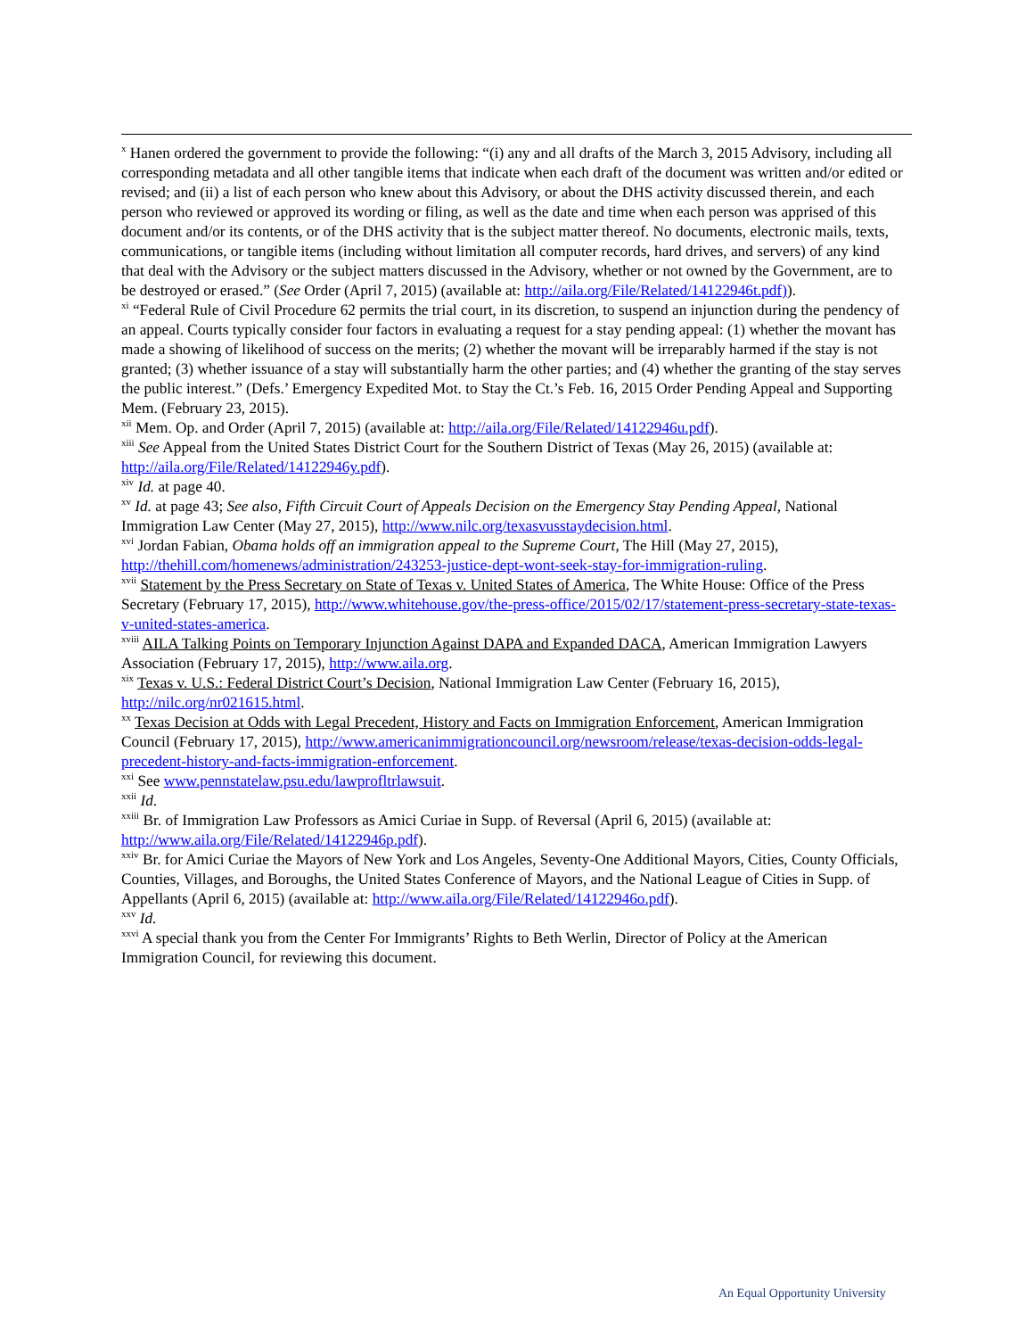<sup>x</sup> Hanen ordered the government to provide the following: “(i) any and all drafts of the March 3, 2015 Advisory, including all corresponding metadata and all other tangible items that indicate when each draft of the document was written and/or edited or revised; and (ii) a list of each person who knew about this Advisory, or about the DHS activity discussed therein, and each person who reviewed or approved its wording or filing, as well as the date and time when each person was apprised of this document and/or its contents, or of the DHS activity that is the subject matter thereof. No documents, electronic mails, texts, communications, or tangible items (including without limitation all computer records, hard drives, and servers) of any kind that deal with the Advisory or the subject matters discussed in the Advisory, whether or not owned by the Government, are to be destroyed or erased.” (See Order (April 7, 2015) (available at: http://aila.org/File/Related/14122946t.pdf)).
<sup>xi</sup> “Federal Rule of Civil Procedure 62 permits the trial court, in its discretion, to suspend an injunction during the pendency of an appeal. Courts typically consider four factors in evaluating a request for a stay pending appeal: (1) whether the movant has made a showing of likelihood of success on the merits; (2) whether the movant will be irreparably harmed if the stay is not granted; (3) whether issuance of a stay will substantially harm the other parties; and (4) whether the granting of the stay serves the public interest.” (Defs.’ Emergency Expedited Mot. to Stay the Ct.’s Feb. 16, 2015 Order Pending Appeal and Supporting Mem. (February 23, 2015).
<sup>xii</sup> Mem. Op. and Order (April 7, 2015) (available at: http://aila.org/File/Related/14122946u.pdf).
<sup>xiii</sup> See Appeal from the United States District Court for the Southern District of Texas (May 26, 2015) (available at: http://aila.org/File/Related/14122946y.pdf).
<sup>xiv</sup> Id. at page 40.
<sup>xv</sup> Id. at page 43; See also, Fifth Circuit Court of Appeals Decision on the Emergency Stay Pending Appeal, National Immigration Law Center (May 27, 2015), http://www.nilc.org/texasvusstaydecision.html.
<sup>xvi</sup> Jordan Fabian, Obama holds off an immigration appeal to the Supreme Court, The Hill (May 27, 2015), http://thehill.com/homenews/administration/243253-justice-dept-wont-seek-stay-for-immigration-ruling.
<sup>xvii</sup> Statement by the Press Secretary on State of Texas v. United States of America, The White House: Office of the Press Secretary (February 17, 2015), http://www.whitehouse.gov/the-press-office/2015/02/17/statement-press-secretary-state-texas-v-united-states-america.
<sup>xviii</sup> AILA Talking Points on Temporary Injunction Against DAPA and Expanded DACA, American Immigration Lawyers Association (February 17, 2015), http://www.aila.org.
<sup>xix</sup> Texas v. U.S.: Federal District Court’s Decision, National Immigration Law Center (February 16, 2015), http://nilc.org/nr021615.html.
<sup>xx</sup> Texas Decision at Odds with Legal Precedent, History and Facts on Immigration Enforcement, American Immigration Council (February 17, 2015), http://www.americanimmigrationcouncil.org/newsroom/release/texas-decision-odds-legal-precedent-history-and-facts-immigration-enforcement.
<sup>xxi</sup> See www.pennstatelaw.psu.edu/lawprofltrlawsuit.
<sup>xxii</sup> Id.
<sup>xxiii</sup> Br. of Immigration Law Professors as Amici Curiae in Supp. of Reversal (April 6, 2015) (available at: http://www.aila.org/File/Related/14122946p.pdf).
<sup>xxiv</sup> Br. for Amici Curiae the Mayors of New York and Los Angeles, Seventy-One Additional Mayors, Cities, County Officials, Counties, Villages, and Boroughs, the United States Conference of Mayors, and the National League of Cities in Supp. of Appellants (April 6, 2015) (available at: http://www.aila.org/File/Related/14122946o.pdf).
<sup>xxv</sup> Id.
<sup>xxvi</sup> A special thank you from the Center For Immigrants’ Rights to Beth Werlin, Director of Policy at the American Immigration Council, for reviewing this document.
An Equal Opportunity University